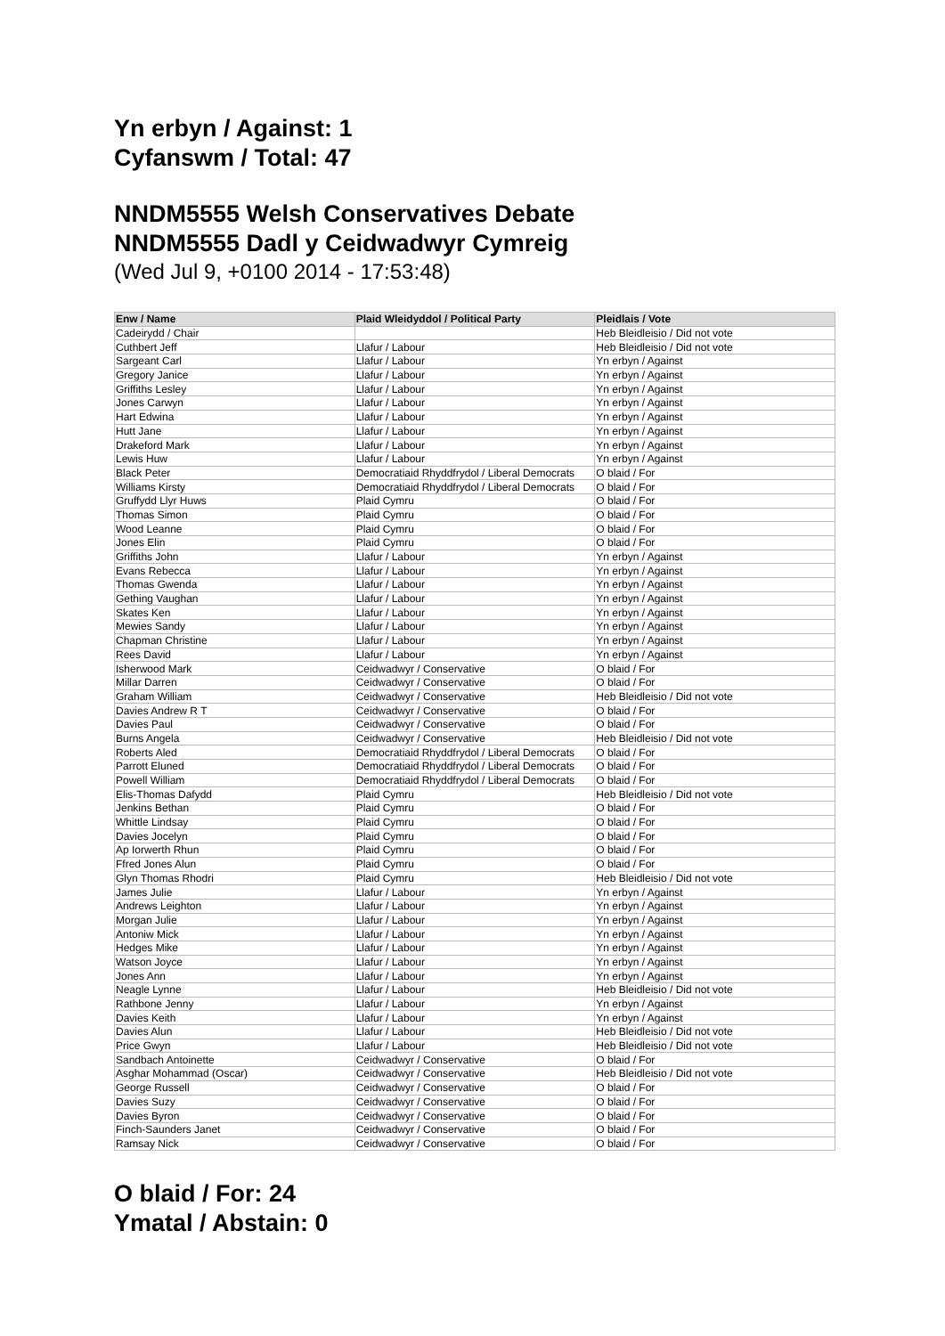Yn erbyn / Against: 1
Cyfanswm / Total: 47
NNDM5555 Welsh Conservatives Debate
NNDM5555 Dadl y Ceidwadwyr Cymreig
(Wed Jul 9, +0100 2014 - 17:53:48)
| Enw / Name | Plaid Wleidyddol / Political Party | Pleidlais / Vote |
| --- | --- | --- |
| Cadeirydd / Chair | | Heb Bleidleisio / Did not vote |
| Cuthbert Jeff | Llafur / Labour | Heb Bleidleisio / Did not vote |
| Sargeant Carl | Llafur / Labour | Yn erbyn / Against |
| Gregory Janice | Llafur / Labour | Yn erbyn / Against |
| Griffiths Lesley | Llafur / Labour | Yn erbyn / Against |
| Jones Carwyn | Llafur / Labour | Yn erbyn / Against |
| Hart Edwina | Llafur / Labour | Yn erbyn / Against |
| Hutt Jane | Llafur / Labour | Yn erbyn / Against |
| Drakeford Mark | Llafur / Labour | Yn erbyn / Against |
| Lewis Huw | Llafur / Labour | Yn erbyn / Against |
| Black Peter | Democratiaid Rhyddfrydol / Liberal Democrats | O blaid / For |
| Williams Kirsty | Democratiaid Rhyddfrydol / Liberal Democrats | O blaid / For |
| Gruffydd Llyr Huws | Plaid Cymru | O blaid / For |
| Thomas Simon | Plaid Cymru | O blaid / For |
| Wood Leanne | Plaid Cymru | O blaid / For |
| Jones Elin | Plaid Cymru | O blaid / For |
| Griffiths John | Llafur / Labour | Yn erbyn / Against |
| Evans Rebecca | Llafur / Labour | Yn erbyn / Against |
| Thomas Gwenda | Llafur / Labour | Yn erbyn / Against |
| Gething Vaughan | Llafur / Labour | Yn erbyn / Against |
| Skates Ken | Llafur / Labour | Yn erbyn / Against |
| Mewies Sandy | Llafur / Labour | Yn erbyn / Against |
| Chapman Christine | Llafur / Labour | Yn erbyn / Against |
| Rees David | Llafur / Labour | Yn erbyn / Against |
| Isherwood Mark | Ceidwadwyr / Conservative | O blaid / For |
| Millar Darren | Ceidwadwyr / Conservative | O blaid / For |
| Graham William | Ceidwadwyr / Conservative | Heb Bleidleisio / Did not vote |
| Davies Andrew R T | Ceidwadwyr / Conservative | O blaid / For |
| Davies Paul | Ceidwadwyr / Conservative | O blaid / For |
| Burns Angela | Ceidwadwyr / Conservative | Heb Bleidleisio / Did not vote |
| Roberts Aled | Democratiaid Rhyddfrydol / Liberal Democrats | O blaid / For |
| Parrott Eluned | Democratiaid Rhyddfrydol / Liberal Democrats | O blaid / For |
| Powell William | Democratiaid Rhyddfrydol / Liberal Democrats | O blaid / For |
| Elis-Thomas Dafydd | Plaid Cymru | Heb Bleidleisio / Did not vote |
| Jenkins Bethan | Plaid Cymru | O blaid / For |
| Whittle Lindsay | Plaid Cymru | O blaid / For |
| Davies Jocelyn | Plaid Cymru | O blaid / For |
| Ap Iorwerth Rhun | Plaid Cymru | O blaid / For |
| Ffred Jones Alun | Plaid Cymru | O blaid / For |
| Glyn Thomas Rhodri | Plaid Cymru | Heb Bleidleisio / Did not vote |
| James Julie | Llafur / Labour | Yn erbyn / Against |
| Andrews Leighton | Llafur / Labour | Yn erbyn / Against |
| Morgan Julie | Llafur / Labour | Yn erbyn / Against |
| Antoniw Mick | Llafur / Labour | Yn erbyn / Against |
| Hedges Mike | Llafur / Labour | Yn erbyn / Against |
| Watson Joyce | Llafur / Labour | Yn erbyn / Against |
| Jones Ann | Llafur / Labour | Yn erbyn / Against |
| Neagle Lynne | Llafur / Labour | Heb Bleidleisio / Did not vote |
| Rathbone Jenny | Llafur / Labour | Yn erbyn / Against |
| Davies Keith | Llafur / Labour | Yn erbyn / Against |
| Davies Alun | Llafur / Labour | Heb Bleidleisio / Did not vote |
| Price Gwyn | Llafur / Labour | Heb Bleidleisio / Did not vote |
| Sandbach Antoinette | Ceidwadwyr / Conservative | O blaid / For |
| Asghar Mohammad (Oscar) | Ceidwadwyr / Conservative | Heb Bleidleisio / Did not vote |
| George Russell | Ceidwadwyr / Conservative | O blaid / For |
| Davies Suzy | Ceidwadwyr / Conservative | O blaid / For |
| Davies Byron | Ceidwadwyr / Conservative | O blaid / For |
| Finch-Saunders Janet | Ceidwadwyr / Conservative | O blaid / For |
| Ramsay Nick | Ceidwadwyr / Conservative | O blaid / For |
O blaid / For: 24
Ymatal / Abstain: 0